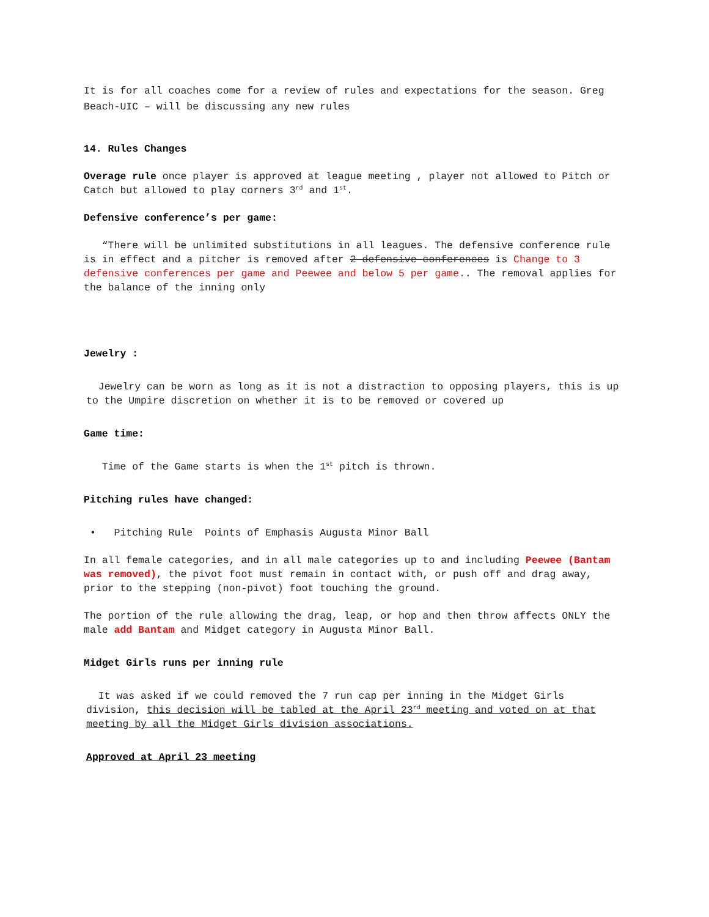It is for all coaches come for a review of rules and expectations for the season. Greg Beach-UIC – will be discussing any new rules
14. Rules Changes
Overage rule once player is approved at league meeting , player not allowed to Pitch or Catch but allowed to play corners 3<sup>rd</sup> and 1<sup>st</sup>.
Defensive conference’s per game:
“There will be unlimited substitutions in all leagues. The defensive conference rule is in effect and a pitcher is removed after 2 defensive conferences is Change to 3 defensive conferences per game and Peewee and below 5 per game.. The removal applies for the balance of the inning only
Jewelry :
Jewelry can be worn as long as it is not a distraction to opposing players, this is up to the Umpire discretion on whether it is to be removed or covered up
Game time:
Time of the Game starts is when the 1<sup>st</sup> pitch is thrown.
Pitching rules have changed:
• Pitching Rule Points of Emphasis Augusta Minor Ball
In all female categories, and in all male categories up to and including Peewee (Bantam was removed), the pivot foot must remain in contact with, or push off and drag away, prior to the stepping (non-pivot) foot touching the ground.
The portion of the rule allowing the drag, leap, or hop and then throw affects ONLY the male add Bantam and Midget category in Augusta Minor Ball.
Midget Girls runs per inning rule
It was asked if we could removed the 7 run cap per inning in the Midget Girls division, this decision will be tabled at the April 23<sup>rd</sup> meeting and voted on at that meeting by all the Midget Girls division associations.
Approved at April 23 meeting